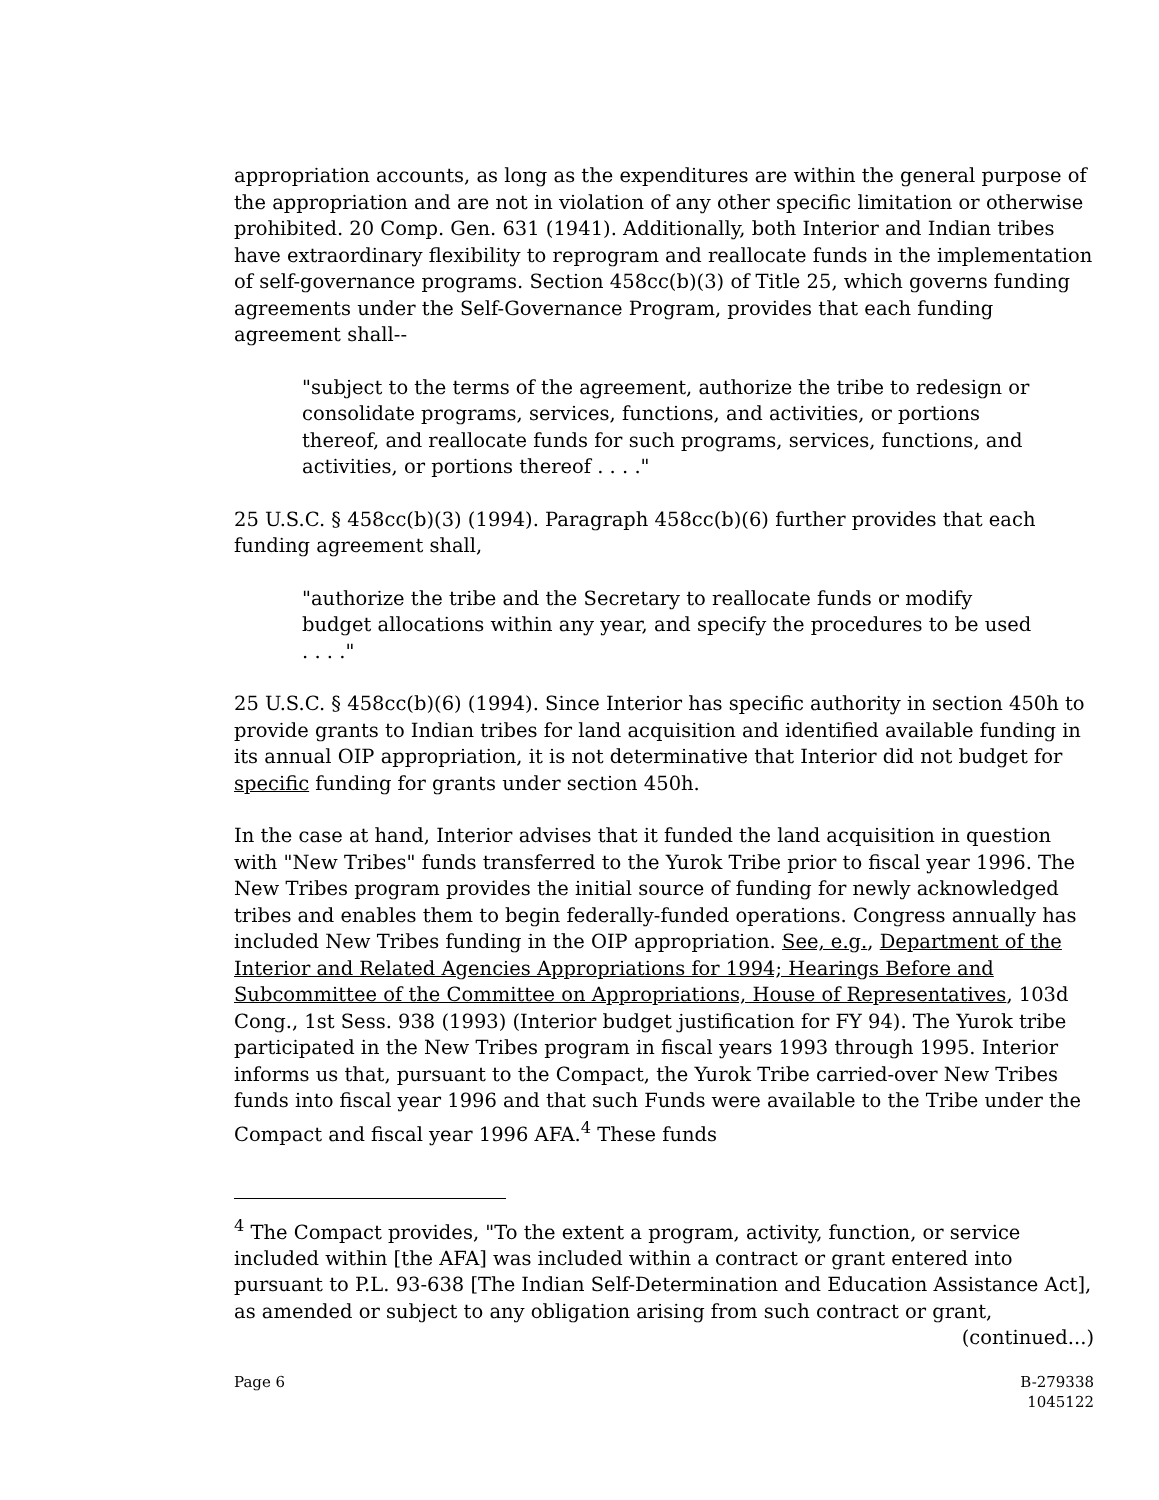appropriation accounts, as long as the expenditures are within the general purpose of the appropriation and are not in violation of any other specific limitation or otherwise prohibited. 20 Comp. Gen. 631 (1941). Additionally, both Interior and Indian tribes have extraordinary flexibility to reprogram and reallocate funds in the implementation of self-governance programs. Section 458cc(b)(3) of Title 25, which governs funding agreements under the Self-Governance Program, provides that each funding agreement shall--
"subject to the terms of the agreement, authorize the tribe to redesign or consolidate programs, services, functions, and activities, or portions thereof, and reallocate funds for such programs, services, functions, and activities, or portions thereof . . . ."
25 U.S.C. § 458cc(b)(3) (1994). Paragraph 458cc(b)(6) further provides that each funding agreement shall,
"authorize the tribe and the Secretary to reallocate funds or modify budget allocations within any year, and specify the procedures to be used . . . ."
25 U.S.C. § 458cc(b)(6) (1994). Since Interior has specific authority in section 450h to provide grants to Indian tribes for land acquisition and identified available funding in its annual OIP appropriation, it is not determinative that Interior did not budget for specific funding for grants under section 450h.
In the case at hand, Interior advises that it funded the land acquisition in question with "New Tribes" funds transferred to the Yurok Tribe prior to fiscal year 1996. The New Tribes program provides the initial source of funding for newly acknowledged tribes and enables them to begin federally-funded operations. Congress annually has included New Tribes funding in the OIP appropriation. See, e.g., Department of the Interior and Related Agencies Appropriations for 1994; Hearings Before and Subcommittee of the Committee on Appropriations, House of Representatives, 103d Cong., 1st Sess. 938 (1993) (Interior budget justification for FY 94). The Yurok tribe participated in the New Tribes program in fiscal years 1993 through 1995. Interior informs us that, pursuant to the Compact, the Yurok Tribe carried-over New Tribes funds into fiscal year 1996 and that such Funds were available to the Tribe under the Compact and fiscal year 1996 AFA.<sup>4</sup> These funds
<sup>4</sup> The Compact provides, "To the extent a program, activity, function, or service included within [the AFA] was included within a contract or grant entered into pursuant to P.L. 93-638 [The Indian Self-Determination and Education Assistance Act], as amended or subject to any obligation arising from such contract or grant,
(continued...)
Page 6 B-279338
1045122